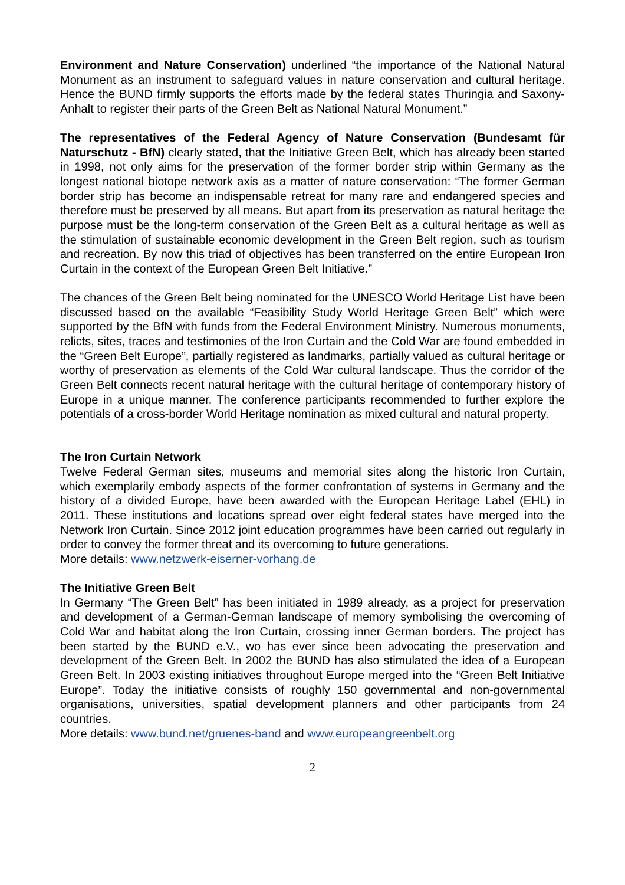Environment and Nature Conservation) underlined “the importance of the National Natural Monument as an instrument to safeguard values in nature conservation and cultural heritage. Hence the BUND firmly supports the efforts made by the federal states Thuringia and Saxony-Anhalt to register their parts of the Green Belt as National Natural Monument.”
The representatives of the Federal Agency of Nature Conservation (Bundesamt für Naturschutz - BfN) clearly stated, that the Initiative Green Belt, which has already been started in 1998, not only aims for the preservation of the former border strip within Germany as the longest national biotope network axis as a matter of nature conservation: “The former German border strip has become an indispensable retreat for many rare and endangered species and therefore must be preserved by all means. But apart from its preservation as natural heritage the purpose must be the long-term conservation of the Green Belt as a cultural heritage as well as the stimulation of sustainable economic development in the Green Belt region, such as tourism and recreation. By now this triad of objectives has been transferred on the entire European Iron Curtain in the context of the European Green Belt Initiative.”
The chances of the Green Belt being nominated for the UNESCO World Heritage List have been discussed based on the available “Feasibility Study World Heritage Green Belt” which were supported by the BfN with funds from the Federal Environment Ministry. Numerous monuments, relicts, sites, traces and testimonies of the Iron Curtain and the Cold War are found embedded in the “Green Belt Europe”, partially registered as landmarks, partially valued as cultural heritage or worthy of preservation as elements of the Cold War cultural landscape. Thus the corridor of the Green Belt connects recent natural heritage with the cultural heritage of contemporary history of Europe in a unique manner. The conference participants recommended to further explore the potentials of a cross-border World Heritage nomination as mixed cultural and natural property.
The Iron Curtain Network
Twelve Federal German sites, museums and memorial sites along the historic Iron Curtain, which exemplarily embody aspects of the former confrontation of systems in Germany and the history of a divided Europe, have been awarded with the European Heritage Label (EHL) in 2011. These institutions and locations spread over eight federal states have merged into the Network Iron Curtain. Since 2012 joint education programmes have been carried out regularly in order to convey the former threat and its overcoming to future generations.
More details: www.netzwerk-eiserner-vorhang.de
The Initiative Green Belt
In Germany “The Green Belt” has been initiated in 1989 already, as a project for preservation and development of a German-German landscape of memory symbolising the overcoming of Cold War and habitat along the Iron Curtain, crossing inner German borders. The project has been started by the BUND e.V., wo has ever since been advocating the preservation and development of the Green Belt. In 2002 the BUND has also stimulated the idea of a European Green Belt. In 2003 existing initiatives throughout Europe merged into the “Green Belt Initiative Europe”. Today the initiative consists of roughly 150 governmental and non-governmental organisations, universities, spatial development planners and other participants from 24 countries.
More details: www.bund.net/gruenes-band and www.europeangreenbelt.org
2